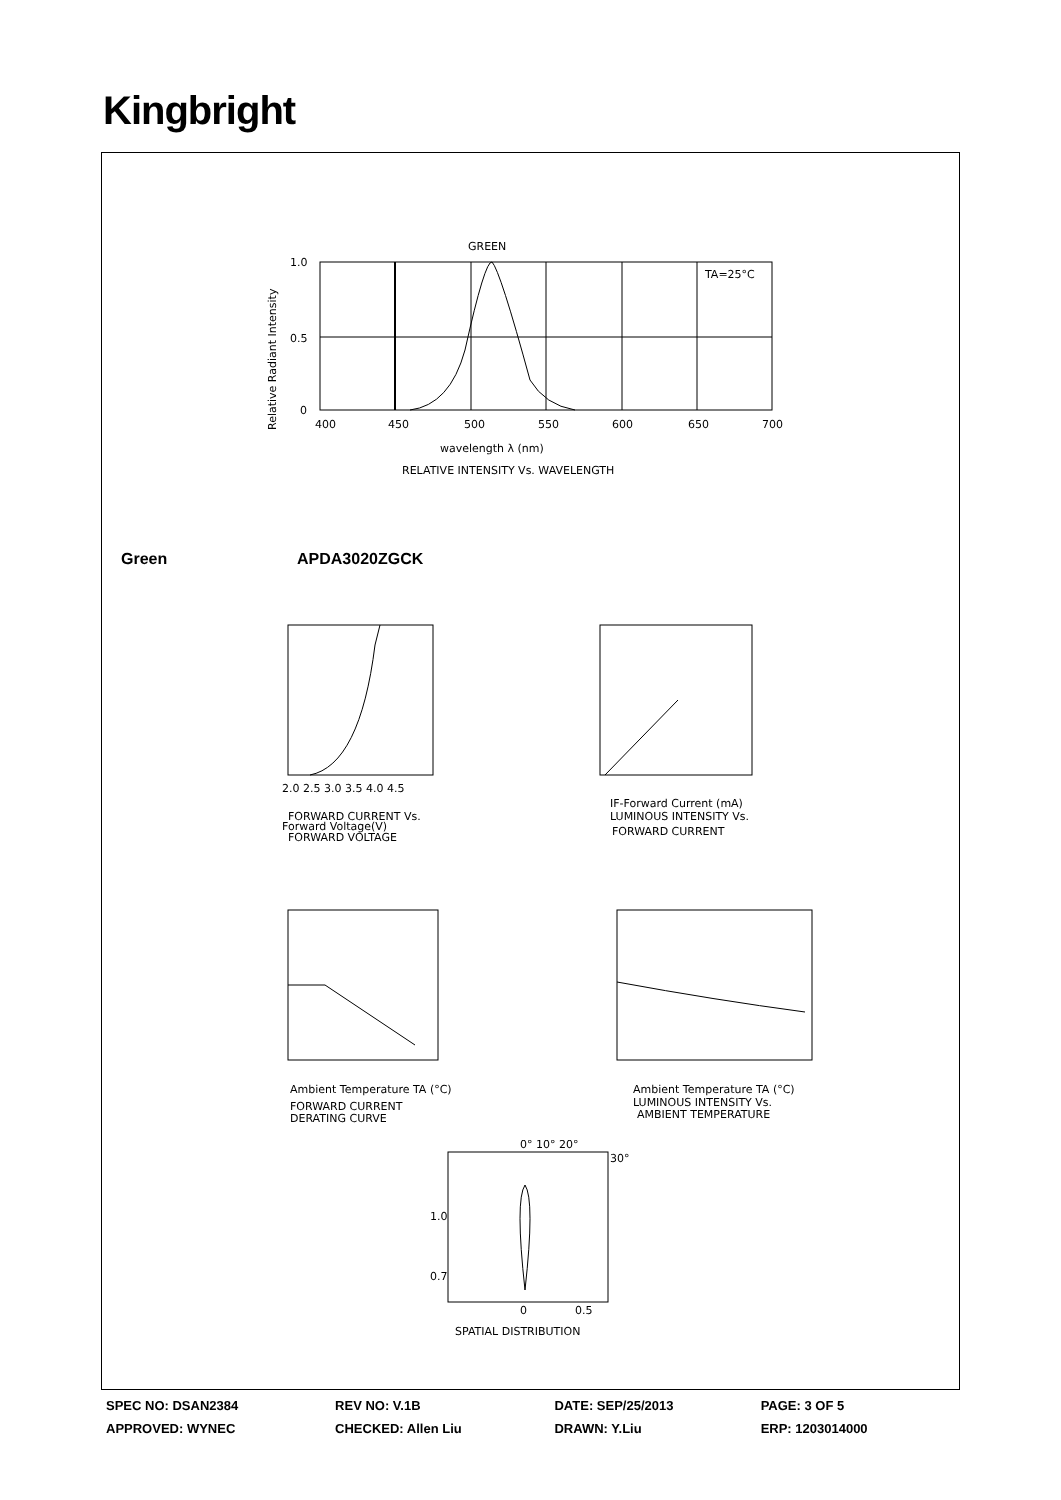Kingbright
GREEN
TA=25°C
1.0
0.5
0
400
450
500
550
600
650
700
wavelength λ (nm)
RELATIVE INTENSITY Vs. WAVELENGTH
Relative Radiant Intensity
Green APDA3020ZGCK
Forward Voltage(V)
FORWARD CURRENT Vs.
FORWARD VOLTAGE
2.0 2.5 3.0 3.5 4.0 4.5
IF-Forward Current (mA)
LUMINOUS INTENSITY Vs.
FORWARD CURRENT
Ambient Temperature TA (°C)
FORWARD CURRENT
DERATING CURVE
Ambient Temperature TA (°C)
LUMINOUS INTENSITY Vs.
AMBIENT TEMPERATURE
0° 10° 20°
30°
1.0
0.7
0
0.5
SPATIAL DISTRIBUTION
| SPEC NO: DSAN2384 | REV NO: V.1B | DATE: SEP/25/2013 | PAGE: 3 OF 5 |
| APPROVED: WYNEC | CHECKED: Allen Liu | DRAWN: Y.Liu | ERP: 1203014000 |